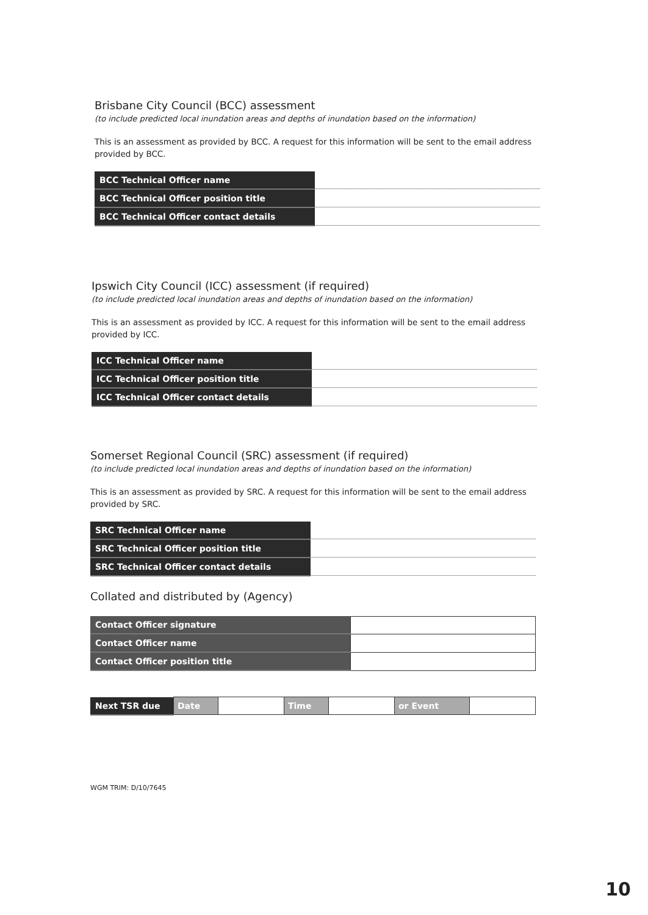Brisbane City Council (BCC) assessment
(to include predicted local inundation areas and depths of inundation based on the information)
This is an assessment as provided by BCC. A request for this information will be sent to the email address provided by BCC.
| BCC Technical Officer name | |
| BCC Technical Officer position title | |
| BCC Technical Officer contact details | |
Ipswich City Council (ICC) assessment (if required)
(to include predicted local inundation areas and depths of inundation based on the information)
This is an assessment as provided by ICC. A request for this information will be sent to the email address provided by ICC.
| ICC Technical Officer name | |
| ICC Technical Officer position title | |
| ICC Technical Officer contact details | |
Somerset Regional Council (SRC) assessment (if required)
(to include predicted local inundation areas and depths of inundation based on the information)
This is an assessment as provided by SRC. A request for this information will be sent to the email address provided by SRC.
| SRC Technical Officer name | |
| SRC Technical Officer position title | |
| SRC Technical Officer contact details | |
Collated and distributed by (Agency)
| Contact Officer signature | |
| Contact Officer name | |
| Contact Officer position title | |
| Next TSR due | Date | | Time | | or Event | |
WGM TRIM: D/10/7645
10